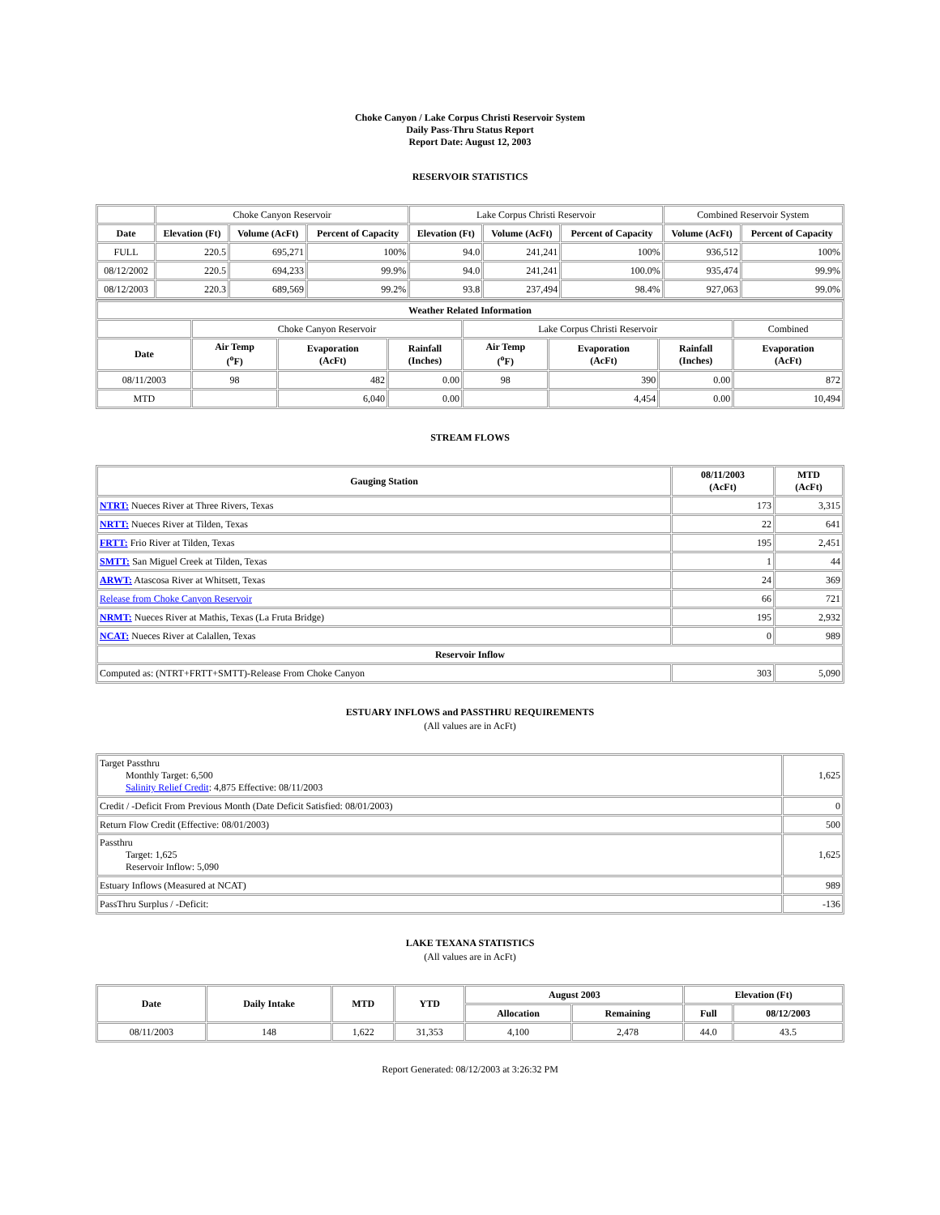Choke Canyon / Lake Corpus Christi Reservoir System
Daily Pass-Thru Status Report
Report Date: August 12, 2003
RESERVOIR STATISTICS
| | Choke Canyon Reservoir | | | Lake Corpus Christi Reservoir | | | Combined Reservoir System | |
| Date | Elevation (Ft) | Volume (AcFt) | Percent of Capacity | Elevation (Ft) | Volume (AcFt) | Percent of Capacity | Volume (AcFt) | Percent of Capacity |
| FULL | 220.5 | 695,271 | 100% | 94.0 | 241,241 | 100% | 936,512 | 100% |
| 08/12/2002 | 220.5 | 694,233 | 99.9% | 94.0 | 241,241 | 100.0% | 935,474 | 99.9% |
| 08/12/2003 | 220.3 | 689,569 | 99.2% | 93.8 | 237,494 | 98.4% | 927,063 | 99.0% |
| Weather Related Information | | | | | | | |
| --- | --- | --- | --- | --- | --- | --- | --- |
| | Choke Canyon Reservoir | | | Lake Corpus Christi Reservoir | | | Combined |
| Date | Air Temp (<sup>o</sup>F) | Evaporation (AcFt) | Rainfall (Inches) | Air Temp (<sup>o</sup>F) | Evaporation (AcFt) | Rainfall (Inches) | Evaporation (AcFt) |
| 08/11/2003 | 98 | 482 | 0.00 | 98 | 390 | 0.00 | 872 |
| MTD | | 6,040 | 0.00 | | 4,454 | 0.00 | 10,494 |
STREAM FLOWS
| Gauging Station | 08/11/2003 (AcFt) | MTD (AcFt) |
| --- | --- | --- |
| NTRT: Nueces River at Three Rivers, Texas | 173 | 3,315 |
| NRTT: Nueces River at Tilden, Texas | 22 | 641 |
| FRTT: Frio River at Tilden, Texas | 195 | 2,451 |
| SMTT: San Miguel Creek at Tilden, Texas | 1 | 44 |
| ARWT: Atascosa River at Whitsett, Texas | 24 | 369 |
| Release from Choke Canyon Reservoir | 66 | 721 |
| NRMT: Nueces River at Mathis, Texas (La Fruta Bridge) | 195 | 2,932 |
| NCAT: Nueces River at Calallen, Texas | 0 | 989 |
| Reservoir Inflow | | |
| Computed as: (NTRT+FRTT+SMTT)-Release From Choke Canyon | 303 | 5,090 |
ESTUARY INFLOWS and PASSTHRU REQUIREMENTS
(All values are in AcFt)
| Target Passthru Monthly Target: 6,500 Salinity Relief Credit : 4,875 Effective: 08/11/2003 | 1,625 |
| Credit / -Deficit From Previous Month (Date Deficit Satisfied: 08/01/2003) | 0 |
| Return Flow Credit (Effective: 08/01/2003) | 500 |
| Passthru Target: 1,625 Reservoir Inflow: 5,090 | 1,625 |
| Estuary Inflows (Measured at NCAT) | 989 |
| PassThru Surplus / -Deficit: | -136 |
LAKE TEXANA STATISTICS
(All values are in AcFt)
| Date | Daily Intake | MTD | YTD | August 2003 | | Elevation (Ft) | |
| --- | --- | --- | --- | --- | --- | --- | --- |
| | | | | Allocation | Remaining | Full | 08/12/2003 |
| 08/11/2003 | 148 | 1,622 | 31,353 | 4,100 | 2,478 | 44.0 | 43.5 |
Report Generated: 08/12/2003 at 3:26:32 PM